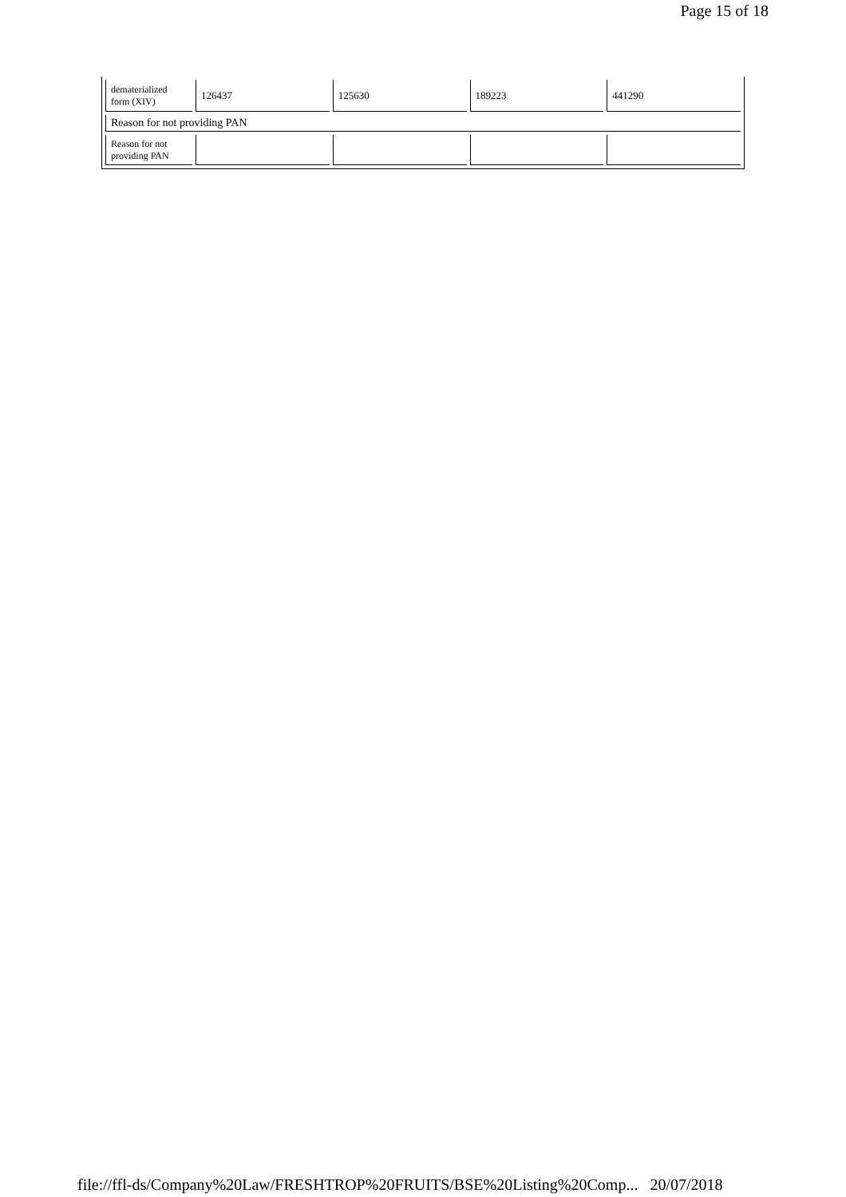Page 15 of 18
| dematerialized form (XIV) | 126437 | 125630 | 189223 | 441290 |
| Reason for not providing PAN | | | | |
| Reason for not providing PAN | | | | |
file://ffl-ds/Company%20Law/FRESHTROP%20FRUITS/BSE%20Listing%20Comp... 20/07/2018